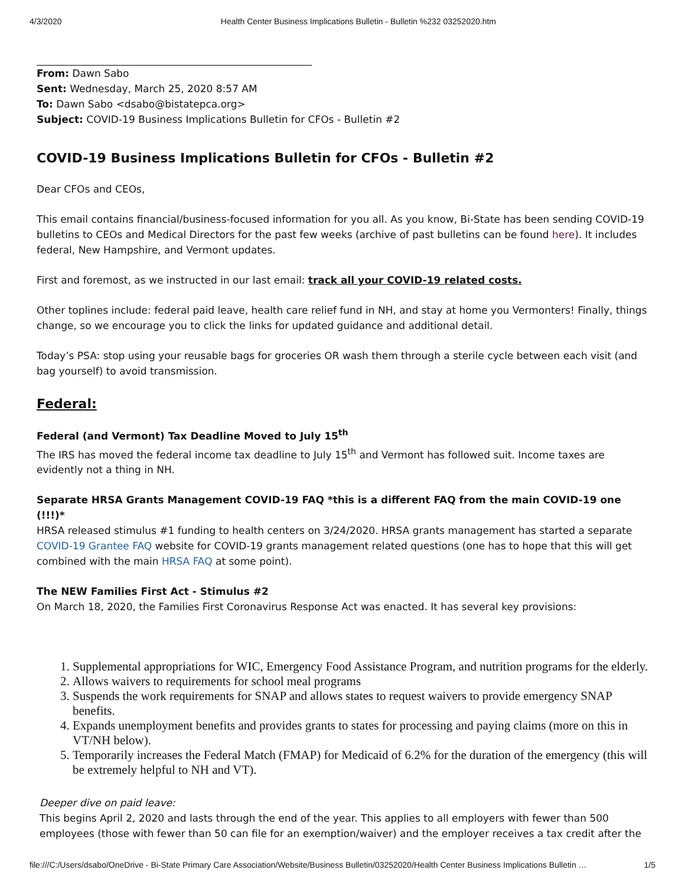4/3/2020 Health Center Business Implications Bulletin - Bulletin %232 03252020.htm
From: Dawn Sabo
Sent: Wednesday, March 25, 2020 8:57 AM
To: Dawn Sabo <dsabo@bistatepca.org>
Subject: COVID-19 Business Implications Bulletin for CFOs - Bulletin #2
COVID-19 Business Implications Bulletin for CFOs - Bulletin #2
Dear CFOs and CEOs,
This email contains financial/business-focused information for you all. As you know, Bi-State has been sending COVID-19 bulletins to CEOs and Medical Directors for the past few weeks (archive of past bulletins can be found here). It includes federal, New Hampshire, and Vermont updates.
First and foremost, as we instructed in our last email: track all your COVID-19 related costs.
Other toplines include: federal paid leave, health care relief fund in NH, and stay at home you Vermonters! Finally, things change, so we encourage you to click the links for updated guidance and additional detail.
Today’s PSA: stop using your reusable bags for groceries OR wash them through a sterile cycle between each visit (and bag yourself) to avoid transmission.
Federal:
Federal (and Vermont) Tax Deadline Moved to July 15<sup>th</sup>
The IRS has moved the federal income tax deadline to July 15<sup>th</sup> and Vermont has followed suit. Income taxes are evidently not a thing in NH.
Separate HRSA Grants Management COVID-19 FAQ *this is a different FAQ from the main COVID-19 one (!!!)*
HRSA released stimulus #1 funding to health centers on 3/24/2020. HRSA grants management has started a separate COVID-19 Grantee FAQ website for COVID-19 grants management related questions (one has to hope that this will get combined with the main HRSA FAQ at some point).
The NEW Families First Act - Stimulus #2
On March 18, 2020, the Families First Coronavirus Response Act was enacted. It has several key provisions:
1. Supplemental appropriations for WIC, Emergency Food Assistance Program, and nutrition programs for the elderly.
2. Allows waivers to requirements for school meal programs
3. Suspends the work requirements for SNAP and allows states to request waivers to provide emergency SNAP benefits.
4. Expands unemployment benefits and provides grants to states for processing and paying claims (more on this in VT/NH below).
5. Temporarily increases the Federal Match (FMAP) for Medicaid of 6.2% for the duration of the emergency (this will be extremely helpful to NH and VT).
Deeper dive on paid leave:
This begins April 2, 2020 and lasts through the end of the year. This applies to all employers with fewer than 500 employees (those with fewer than 50 can file for an exemption/waiver) and the employer receives a tax credit after the
file:///C:/Users/dsabo/OneDrive - Bi-State Primary Care Association/Website/Business Bulletin/03252020/Health Center Business Implications Bulletin … 1/5